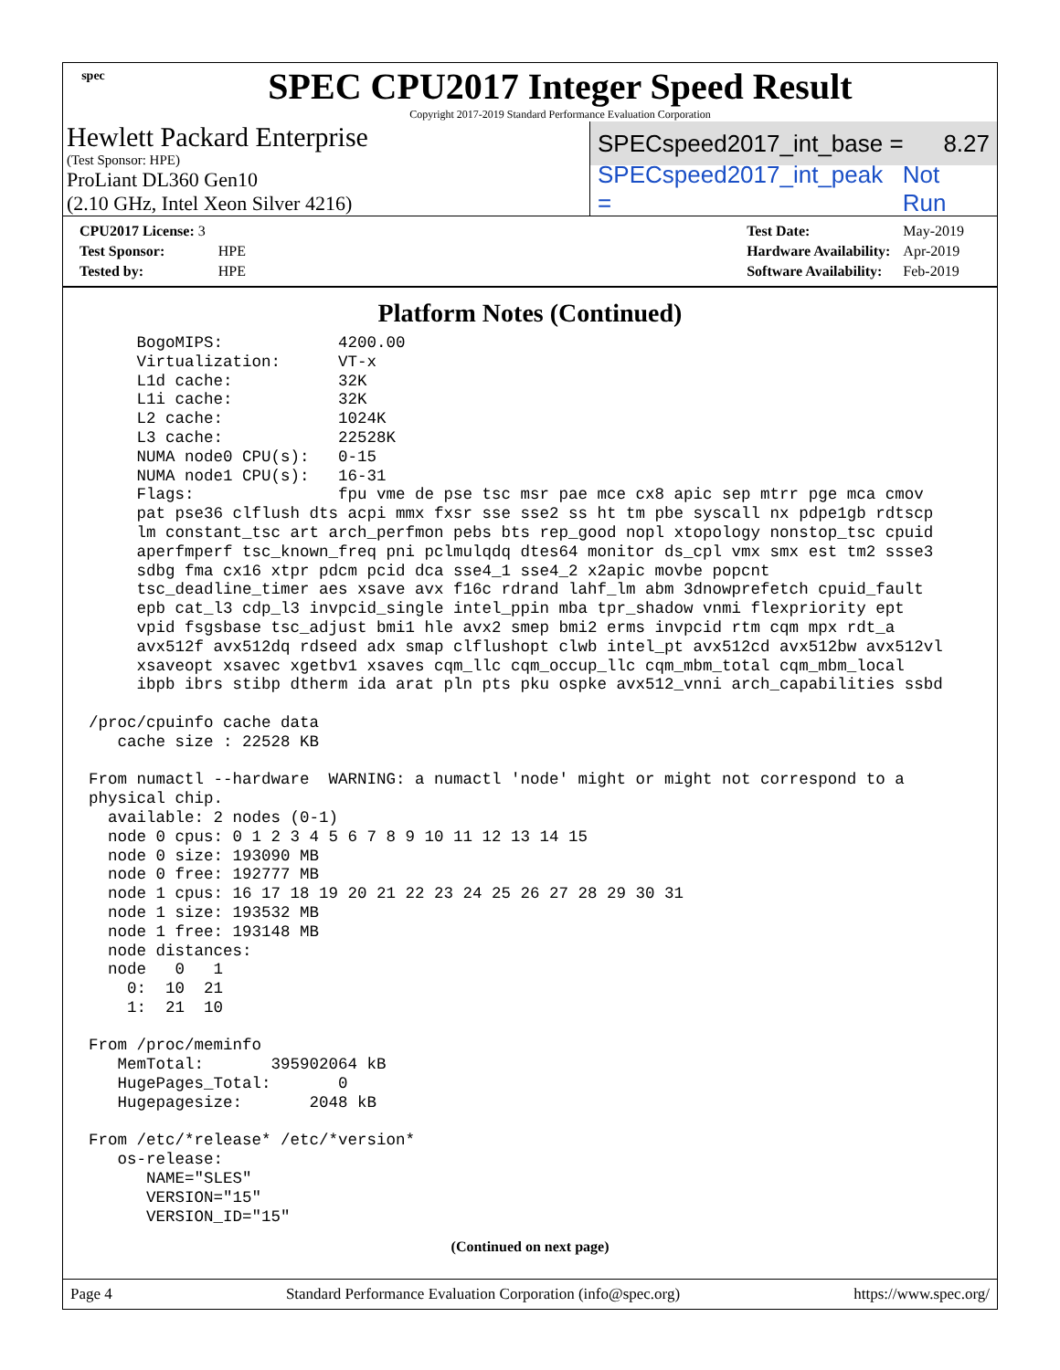spec
SPEC CPU2017 Integer Speed Result
Copyright 2017-2019 Standard Performance Evaluation Corporation
Hewlett Packard Enterprise
(Test Sponsor: HPE)
ProLiant DL360 Gen10
(2.10 GHz, Intel Xeon Silver 4216)
SPECspeed2017_int_base = 8.27
SPECspeed2017_int_peak = Not Run
| CPU2017 License: 3 | |
| Test Sponsor: | HPE |
| Tested by: | HPE |
| Test Date: | May-2019 |
| Hardware Availability: | Apr-2019 |
| Software Availability: | Feb-2019 |
Platform Notes (Continued)
     BogoMIPS:            4200.00
     Virtualization:      VT-x
     L1d cache:           32K
     L1i cache:           32K
     L2 cache:            1024K
     L3 cache:            22528K
     NUMA node0 CPU(s):   0-15
     NUMA node1 CPU(s):   16-31
     Flags:               fpu vme de pse tsc msr pae mce cx8 apic sep mtrr pge mca cmov
     pat pse36 clflush dts acpi mmx fxsr sse sse2 ss ht tm pbe syscall nx pdpe1gb rdtscp
     lm constant_tsc art arch_perfmon pebs bts rep_good nopl xtopology nonstop_tsc cpuid
     aperfmperf tsc_known_freq pni pclmulqdq dtes64 monitor ds_cpl vmx smx est tm2 ssse3
     sdbg fma cx16 xtpr pdcm pcid dca sse4_1 sse4_2 x2apic movbe popcnt
     tsc_deadline_timer aes xsave avx f16c rdrand lahf_lm abm 3dnowprefetch cpuid_fault
     epb cat_l3 cdp_l3 invpcid_single intel_ppin mba tpr_shadow vnmi flexpriority ept
     vpid fsgsbase tsc_adjust bmi1 hle avx2 smep bmi2 erms invpcid rtm cqm mpx rdt_a
     avx512f avx512dq rdseed adx smap clflushopt clwb intel_pt avx512cd avx512bw avx512vl
     xsaveopt xsavec xgetbv1 xsaves cqm_llc cqm_occup_llc cqm_mbm_total cqm_mbm_local
     ibpb ibrs stibp dtherm ida arat pln pts pku ospke avx512_vnni arch_capabilities ssbd

/proc/cpuinfo cache data
   cache size : 22528 KB

From numactl --hardware  WARNING: a numactl 'node' might or might not correspond to a
physical chip.
  available: 2 nodes (0-1)
  node 0 cpus: 0 1 2 3 4 5 6 7 8 9 10 11 12 13 14 15
  node 0 size: 193090 MB
  node 0 free: 192777 MB
  node 1 cpus: 16 17 18 19 20 21 22 23 24 25 26 27 28 29 30 31
  node 1 size: 193532 MB
  node 1 free: 193148 MB
  node distances:
  node   0   1
    0:  10  21
    1:  21  10

From /proc/meminfo
   MemTotal:       395902064 kB
   HugePages_Total:       0
   Hugepagesize:       2048 kB

From /etc/*release* /etc/*version*
   os-release:
      NAME="SLES"
      VERSION="15"
      VERSION_ID="15"
(Continued on next page)
Page 4 Standard Performance Evaluation Corporation (info@spec.org) https://www.spec.org/